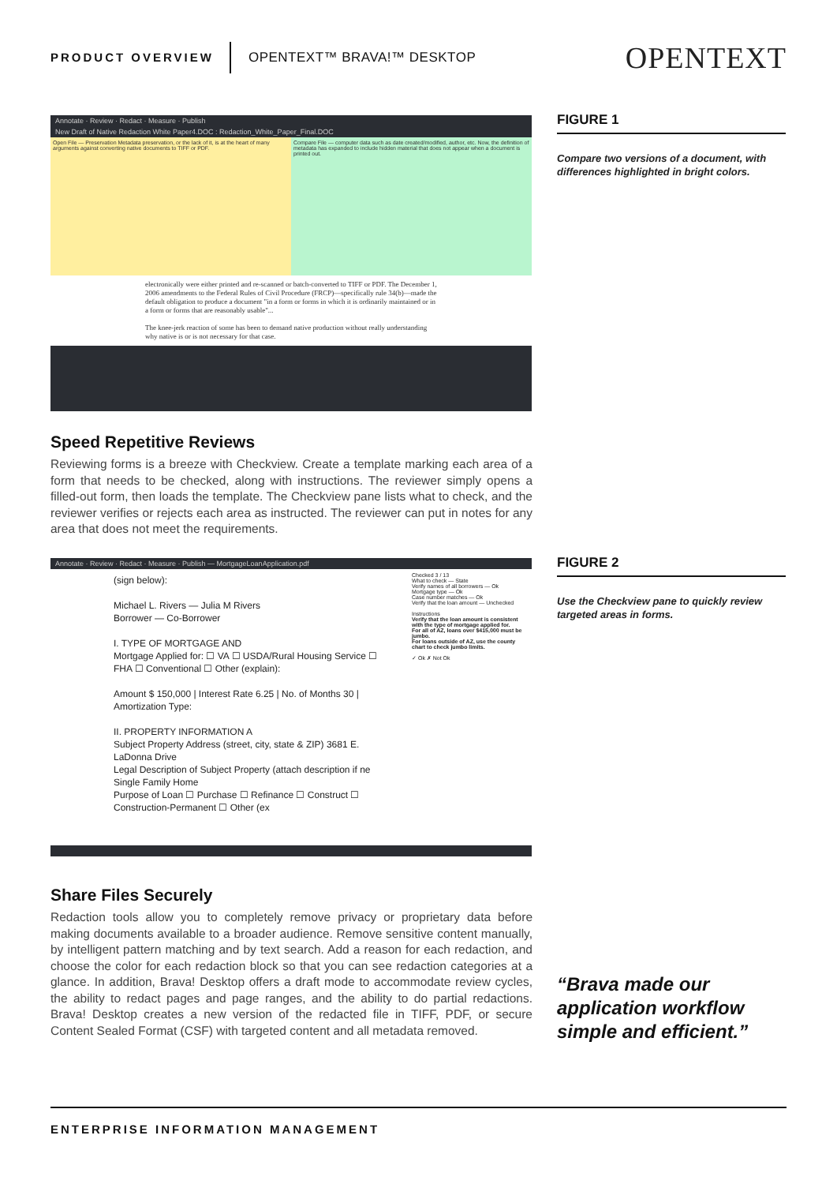PRODUCT OVERVIEW
OPENTEXT™ BRAVA!™ DESKTOP
OPENTEXT
Annotate · Review · Redact · Measure · Publish
New Draft of Native Redaction White Paper4.DOC : Redaction_White_Paper_Final.DOC
Open File — Preservation Metadata preservation, or the lack of it, is at the heart of many arguments against converting native documents to TIFF or PDF.
Compare File — computer data such as date created/modified, author, etc. Now, the definition of metadata has expanded to include hidden material that does not appear when a document is printed out.
electronically were either printed and re-scanned or batch-converted to TIFF or PDF. The December 1, 2006 amendments to the Federal Rules of Civil Procedure (FRCP)—specifically rule 34(b)—made the default obligation to produce a document "in a form or forms in which it is ordinarily maintained or in a form or forms that are reasonably usable"...
The knee-jerk reaction of some has been to demand native production without really understanding why native is or is not necessary for that case.
FIGURE 1
Compare two versions of a document, with differences highlighted in bright colors.
Speed Repetitive Reviews
Reviewing forms is a breeze with Checkview. Create a template marking each area of a form that needs to be checked, along with instructions. The reviewer simply opens a filled-out form, then loads the template. The Checkview pane lists what to check, and the reviewer verifies or rejects each area as instructed. The reviewer can put in notes for any area that does not meet the requirements.
Annotate · Review · Redact · Measure · Publish — MortgageLoanApplication.pdf
(sign below):
Michael L. Rivers — Julia M Rivers
Borrower — Co-Borrower
I. TYPE OF MORTGAGE AND
Mortgage Applied for: ☐ VA ☐ USDA/Rural Housing Service ☐ FHA ☐ Conventional ☐ Other (explain):
Amount $ 150,000 | Interest Rate 6.25 | No. of Months 30 | Amortization Type:
II. PROPERTY INFORMATION A
Subject Property Address (street, city, state & ZIP) 3681 E. LaDonna Drive
Legal Description of Subject Property (attach description if ne Single Family Home
Purpose of Loan ☐ Purchase ☐ Refinance ☐ Construct ☐ Construction-Permanent ☐ Other (ex
Checked 3 / 13
What to check — State
Verify names of all borrowers — Ok
Mortgage type — Ok
Case number matches — Ok
Verify that the loan amount — Unchecked
Instructions
Verify that the loan amount is consistent with the type of mortgage applied for.
For all of AZ, loans over $415,000 must be jumbo.
For loans outside of AZ, use the county chart to check jumbo limits.
✓ Ok ✗ Not Ok
FIGURE 2
Use the Checkview pane to quickly review targeted areas in forms.
Share Files Securely
Redaction tools allow you to completely remove privacy or proprietary data before making documents available to a broader audience. Remove sensitive content manually, by intelligent pattern matching and by text search. Add a reason for each redaction, and choose the color for each redaction block so that you can see redaction categories at a glance. In addition, Brava! Desktop offers a draft mode to accommodate review cycles, the ability to redact pages and page ranges, and the ability to do partial redactions. Brava! Desktop creates a new version of the redacted file in TIFF, PDF, or secure Content Sealed Format (CSF) with targeted content and all metadata removed.
“Brava made our application workflow simple and efficient.”
ENTERPRISE INFORMATION MANAGEMENT